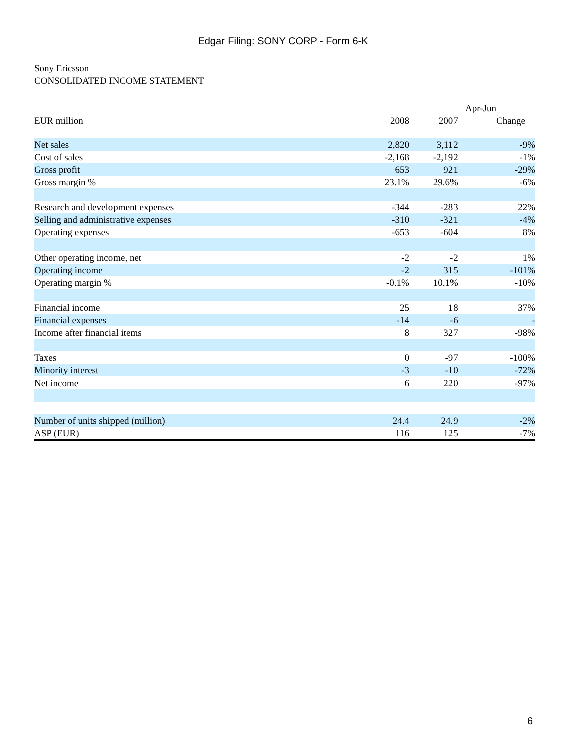Edgar Filing: SONY CORP - Form 6-K
Sony Ericsson
CONSOLIDATED INCOME STATEMENT
| | Apr-Jun | | |
| --- | --- | --- | --- |
| EUR million | 2008 | 2007 | Change |
| Net sales | 2,820 | 3,112 | -9% |
| Cost of sales | -2,168 | -2,192 | -1% |
| Gross profit | 653 | 921 | -29% |
| Gross margin % | 23.1% | 29.6% | -6% |
| Research and development expenses | -344 | -283 | 22% |
| Selling and administrative expenses | -310 | -321 | -4% |
| Operating expenses | -653 | -604 | 8% |
| Other operating income, net | -2 | -2 | 1% |
| Operating income | -2 | 315 | -101% |
| Operating margin % | -0.1% | 10.1% | -10% |
| Financial income | 25 | 18 | 37% |
| Financial expenses | -14 | -6 | - |
| Income after financial items | 8 | 327 | -98% |
| Taxes | 0 | -97 | -100% |
| Minority interest | -3 | -10 | -72% |
| Net income | 6 | 220 | -97% |
| Number of units shipped (million) | 24.4 | 24.9 | -2% |
| ASP (EUR) | 116 | 125 | -7% |
6